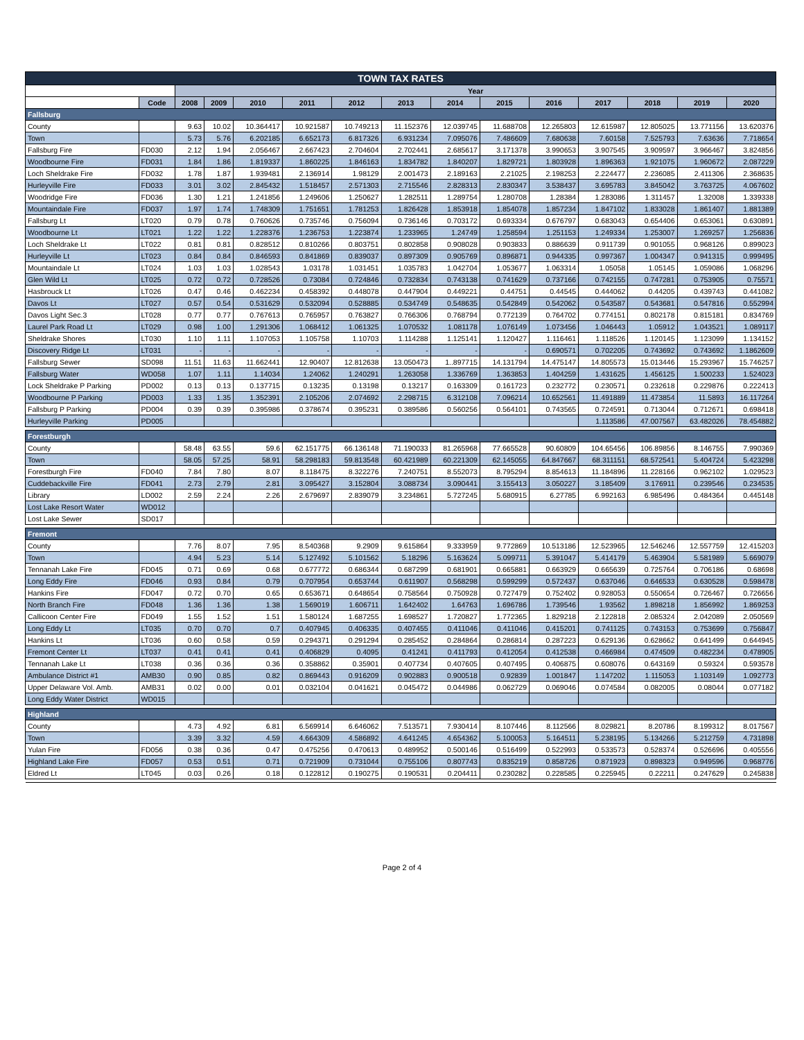| TOWN TAX RATES | | | | | | | | | | | | | | |
| | | Year | | | | | | | | | | | | |
| | Code | 2008 | 2009 | 2010 | 2011 | 2012 | 2013 | 2014 | 2015 | 2016 | 2017 | 2018 | 2019 | 2020 |
| Fallsburg | | | | | | | | | | | | | | |
| County | | 9.63 | 10.02 | 10.364417 | 10.921587 | 10.749213 | 11.152376 | 12.039745 | 11.688708 | 12.265803 | 12.615987 | 12.805025 | 13.771156 | 13.620376 |
| Town | | 5.73 | 5.76 | 6.202185 | 6.652173 | 6.817326 | 6.931234 | 7.095076 | 7.486609 | 7.680638 | 7.60158 | 7.525793 | 7.63636 | 7.718654 |
| Fallsburg Fire | FD030 | 2.12 | 1.94 | 2.056467 | 2.667423 | 2.704604 | 2.702441 | 2.685617 | 3.171378 | 3.990653 | 3.907545 | 3.909597 | 3.966467 | 3.824856 |
| Woodbourne Fire | FD031 | 1.84 | 1.86 | 1.819337 | 1.860225 | 1.846163 | 1.834782 | 1.840207 | 1.829721 | 1.803928 | 1.896363 | 1.921075 | 1.960672 | 2.087229 |
| Loch Sheldrake Fire | FD032 | 1.78 | 1.87 | 1.939481 | 2.136914 | 1.98129 | 2.001473 | 2.189163 | 2.21025 | 2.198253 | 2.224477 | 2.236085 | 2.411306 | 2.368635 |
| Hurleyville Fire | FD033 | 3.01 | 3.02 | 2.845432 | 1.518457 | 2.571303 | 2.715546 | 2.828313 | 2.830347 | 3.538437 | 3.695783 | 3.845042 | 3.763725 | 4.067602 |
| Woodridge Fire | FD036 | 1.30 | 1.21 | 1.241856 | 1.249606 | 1.250627 | 1.282511 | 1.289754 | 1.280708 | 1.28384 | 1.283086 | 1.311457 | 1.32008 | 1.339338 |
| Mountaindale Fire | FD037 | 1.97 | 1.74 | 1.748309 | 1.751651 | 1.781253 | 1.826428 | 1.853918 | 1.854078 | 1.857234 | 1.847102 | 1.833028 | 1.861407 | 1.881389 |
| Fallsburg Lt | LT020 | 0.79 | 0.78 | 0.760626 | 0.735746 | 0.756094 | 0.736146 | 0.703172 | 0.693334 | 0.676797 | 0.683043 | 0.654406 | 0.653061 | 0.630891 |
| Woodbourne Lt | LT021 | 1.22 | 1.22 | 1.228376 | 1.236753 | 1.223874 | 1.233965 | 1.24749 | 1.258594 | 1.251153 | 1.249334 | 1.253007 | 1.269257 | 1.256836 |
| Loch Sheldrake Lt | LT022 | 0.81 | 0.81 | 0.828512 | 0.810266 | 0.803751 | 0.802858 | 0.908028 | 0.903833 | 0.886639 | 0.911739 | 0.901055 | 0.968126 | 0.899023 |
| Hurleyville Lt | LT023 | 0.84 | 0.84 | 0.846593 | 0.841869 | 0.839037 | 0.897309 | 0.905769 | 0.896871 | 0.944335 | 0.997367 | 1.004347 | 0.941315 | 0.999495 |
| Mountaindale Lt | LT024 | 1.03 | 1.03 | 1.028543 | 1.03178 | 1.031451 | 1.035783 | 1.042704 | 1.053677 | 1.063314 | 1.05058 | 1.05145 | 1.059086 | 1.068296 |
| Glen Wild Lt | LT025 | 0.72 | 0.72 | 0.728526 | 0.73084 | 0.724846 | 0.732834 | 0.743138 | 0.741629 | 0.737166 | 0.742155 | 0.747281 | 0.753905 | 0.75571 |
| Hasbrouck Lt | LT026 | 0.47 | 0.46 | 0.462234 | 0.458392 | 0.448078 | 0.447904 | 0.449221 | 0.44751 | 0.44545 | 0.444062 | 0.44205 | 0.439743 | 0.441082 |
| Davos Lt | LT027 | 0.57 | 0.54 | 0.531629 | 0.532094 | 0.528885 | 0.534749 | 0.548635 | 0.542849 | 0.542062 | 0.543587 | 0.543681 | 0.547816 | 0.552994 |
| Davos Light Sec.3 | LT028 | 0.77 | 0.77 | 0.767613 | 0.765957 | 0.763827 | 0.766306 | 0.768794 | 0.772139 | 0.764702 | 0.774151 | 0.802178 | 0.815181 | 0.834769 |
| Laurel Park Road Lt | LT029 | 0.98 | 1.00 | 1.291306 | 1.068412 | 1.061325 | 1.070532 | 1.081178 | 1.076149 | 1.073456 | 1.046443 | 1.05912 | 1.043521 | 1.089117 |
| Sheldrake Shores | LT030 | 1.10 | 1.11 | 1.107053 | 1.105758 | 1.10703 | 1.114288 | 1.125141 | 1.120427 | 1.116461 | 1.118526 | 1.120145 | 1.123099 | 1.134152 |
| Discovery Ridge Lt | LT031 | - | - | - | - | - | - | - | - | 0.690571 | 0.702205 | 0.743692 | 0.743692 | 1.1862609 |
| Fallsburg Sewer | SD098 | 11.51 | 11.63 | 11.662441 | 12.90407 | 12.812638 | 13.050473 | 1..897715 | 14.131794 | 14.475147 | 14.805573 | 15.013446 | 15.293967 | 15.746257 |
| Fallsburg Water | WD058 | 1.07 | 1.11 | 1.14034 | 1.24062 | 1.240291 | 1.263058 | 1.336769 | 1.363853 | 1.404259 | 1.431625 | 1.456125 | 1.500233 | 1.524023 |
| Lock Sheldrake P Parking | PD002 | 0.13 | 0.13 | 0.137715 | 0.13235 | 0.13198 | 0.13217 | 0.163309 | 0.161723 | 0.232772 | 0.230571 | 0.232618 | 0.229876 | 0.222413 |
| Woodbourne P Parking | PD003 | 1.33 | 1.35 | 1.352391 | 2.105206 | 2.074692 | 2.298715 | 6.312108 | 7.096214 | 10.652561 | 11.491889 | 11.473854 | 11.5893 | 16.117264 |
| Fallsburg P Parking | PD004 | 0.39 | 0.39 | 0.395986 | 0.378674 | 0.395231 | 0.389586 | 0.560256 | 0.564101 | 0.743565 | 0.724591 | 0.713044 | 0.712671 | 0.698418 |
| Hurleyville Parking | PD005 | | | | | | | | | | 1.113586 | 47.007567 | 63.482026 | 78.454882 |
| Forestburgh | | | | | | | | | | | | | | |
| County | | 58.48 | 63.55 | 59.6 | 62.151775 | 66.136148 | 71.190033 | 81.265968 | 77.665528 | 90.60809 | 104.65456 | 106.89856 | 8.146755 | 7.990369 |
| Town | | 58.05 | 57.25 | 58.91 | 58.298183 | 59.813548 | 60.421989 | 60.221309 | 62.145055 | 64.847667 | 68.311151 | 68.572541 | 5.404724 | 5.423298 |
| Forestburgh Fire | FD040 | 7.84 | 7.80 | 8.07 | 8.118475 | 8.322276 | 7.240751 | 8.552073 | 8.795294 | 8.854613 | 11.184896 | 11.228166 | 0.962102 | 1.029523 |
| Cuddebackville Fire | FD041 | 2.73 | 2.79 | 2.81 | 3.095427 | 3.152804 | 3.088734 | 3.090441 | 3.155413 | 3.050227 | 3.185409 | 3.176911 | 0.239546 | 0.234535 |
| Library | LD002 | 2.59 | 2.24 | 2.26 | 2.679697 | 2.839079 | 3.234861 | 5.727245 | 5.680915 | 6.27785 | 6.992163 | 6.985496 | 0.484364 | 0.445148 |
| Lost Lake Resort Water | WD012 | | | | | | | | | | | | | |
| Lost Lake Sewer | SD017 | | | | | | | | | | | | | |
| Fremont | | | | | | | | | | | | | | |
| County | | 7.76 | 8.07 | 7.95 | 8.540368 | 9.2909 | 9.615864 | 9.333959 | 9.772869 | 10.513186 | 12.523965 | 12.546246 | 12.557759 | 12.415203 |
| Town | | 4.94 | 5.23 | 5.14 | 5.127492 | 5.101562 | 5.18296 | 5.163624 | 5.099711 | 5.391047 | 5.414179 | 5.463904 | 5.581989 | 5.669079 |
| Tennanah Lake Fire | FD045 | 0.71 | 0.69 | 0.68 | 0.677772 | 0.686344 | 0.687299 | 0.681901 | 0.665881 | 0.663929 | 0.665639 | 0.725764 | 0.706186 | 0.68698 |
| Long Eddy Fire | FD046 | 0.93 | 0.84 | 0.79 | 0.707954 | 0.653744 | 0.611907 | 0.568298 | 0.599299 | 0.572437 | 0.637046 | 0.646533 | 0.630528 | 0.598478 |
| Hankins Fire | FD047 | 0.72 | 0.70 | 0.65 | 0.653671 | 0.648654 | 0.758564 | 0.750928 | 0.727479 | 0.752402 | 0.928053 | 0.550654 | 0.726467 | 0.726656 |
| North Branch Fire | FD048 | 1.36 | 1.36 | 1.38 | 1.569019 | 1.606711 | 1.642402 | 1.64763 | 1.696786 | 1.739546 | 1.93562 | 1.898218 | 1.856992 | 1.869253 |
| Callicoon Center Fire | FD049 | 1.55 | 1.52 | 1.51 | 1.580124 | 1.687255 | 1.698527 | 1.720827 | 1.772365 | 1.829218 | 2.122818 | 2.085324 | 2.042089 | 2.050569 |
| Long Eddy Lt | LT035 | 0.70 | 0.70 | 0.7 | 0.407945 | 0.406335 | 0.407455 | 0.411046 | 0.411046 | 0.415201 | 0.741125 | 0.743153 | 0.753699 | 0.756847 |
| Hankins Lt | LT036 | 0.60 | 0.58 | 0.59 | 0.294371 | 0.291294 | 0.285452 | 0.284864 | 0.286814 | 0.287223 | 0.629136 | 0.628662 | 0.641499 | 0.644945 |
| Fremont Center Lt | LT037 | 0.41 | 0.41 | 0.41 | 0.406829 | 0.4095 | 0.41241 | 0.411793 | 0.412054 | 0.412538 | 0.466984 | 0.474509 | 0.482234 | 0.478905 |
| Tennanah Lake Lt | LT038 | 0.36 | 0.36 | 0.36 | 0.358862 | 0.35901 | 0.407734 | 0.407605 | 0.407495 | 0.406875 | 0.608076 | 0.643169 | 0.59324 | 0.593578 |
| Ambulance District #1 | AMB30 | 0.90 | 0.85 | 0.82 | 0.869443 | 0.916209 | 0.902883 | 0.900518 | 0.92839 | 1.001847 | 1.147202 | 1.115053 | 1.103149 | 1.092773 |
| Upper Delaware Vol. Amb. | AMB31 | 0.02 | 0.00 | 0.01 | 0.032104 | 0.041621 | 0.045472 | 0.044986 | 0.062729 | 0.069046 | 0.074584 | 0.082005 | 0.08044 | 0.077182 |
| Long Eddy Water District | WD015 | | | | | | | | | | | | | |
| Highland | | | | | | | | | | | | | | |
| County | | 4.73 | 4.92 | 6.81 | 6.569914 | 6.646062 | 7.513571 | 7.930414 | 8.107446 | 8.112566 | 8.029821 | 8.20786 | 8.199312 | 8.017567 |
| Town | | 3.39 | 3.32 | 4.59 | 4.664309 | 4.586892 | 4.641245 | 4.654362 | 5.100053 | 5.164511 | 5.238195 | 5.134266 | 5.212759 | 4.731898 |
| Yulan Fire | FD056 | 0.38 | 0.36 | 0.47 | 0.475256 | 0.470613 | 0.489952 | 0.500146 | 0.516499 | 0.522993 | 0.533573 | 0.528374 | 0.526696 | 0.405556 |
| Highland Lake Fire | FD057 | 0.53 | 0.51 | 0.71 | 0.721909 | 0.731044 | 0.755106 | 0.807743 | 0.835219 | 0.858726 | 0.871923 | 0.898323 | 0.949596 | 0.968776 |
| Eldred Lt | LT045 | 0.03 | 0.26 | 0.18 | 0.122812 | 0.190275 | 0.190531 | 0.204411 | 0.230282 | 0.228585 | 0.225945 | 0.22211 | 0.247629 | 0.245838 |
Page 2 of 4